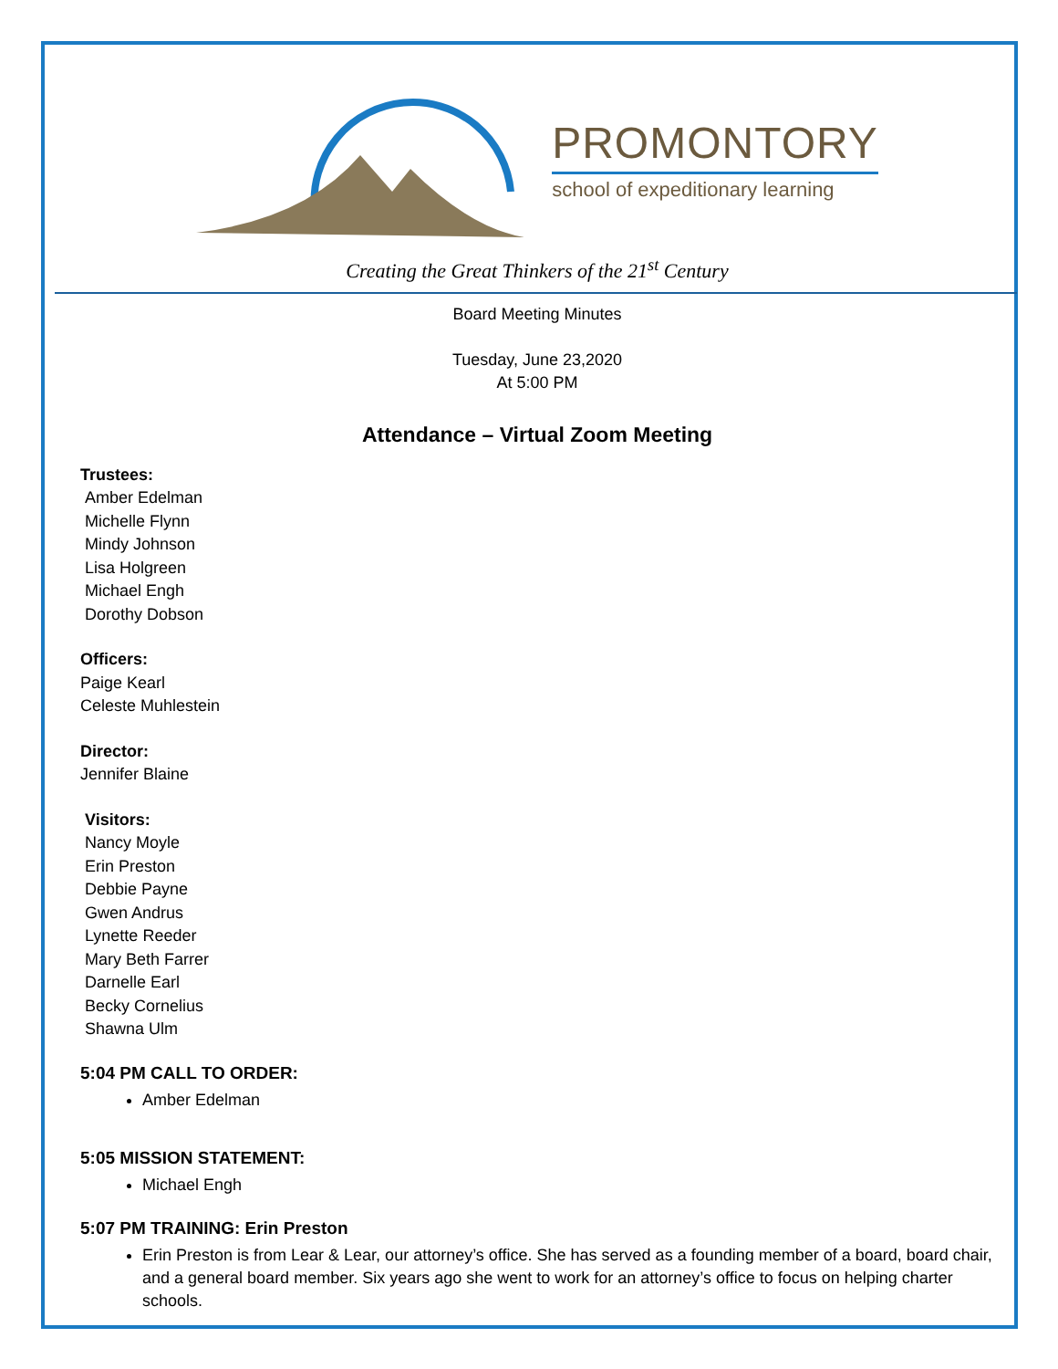PROMONTORY
school of expeditionary learning
Creating the Great Thinkers of the 21<sup>st</sup> Century
Board Meeting Minutes
Tuesday, June 23,2020
At 5:00 PM
Attendance – Virtual Zoom Meeting
Trustees:
Amber Edelman
Michelle Flynn
Mindy Johnson
Lisa Holgreen
Michael Engh
Dorothy Dobson
Officers:
Paige Kearl
Celeste Muhlestein
Director:
Jennifer Blaine
Visitors:
Nancy Moyle
Erin Preston
Debbie Payne
Gwen Andrus
Lynette Reeder
Mary Beth Farrer
Darnelle Earl
Becky Cornelius
Shawna Ulm
5:04 PM CALL TO ORDER:
Amber Edelman
5:05 MISSION STATEMENT:
Michael Engh
5:07 PM TRAINING: Erin Preston
Erin Preston is from Lear & Lear, our attorney’s office. She has served as a founding member of a board, board chair, and a general board member. Six years ago she went to work for an attorney’s office to focus on helping charter schools.